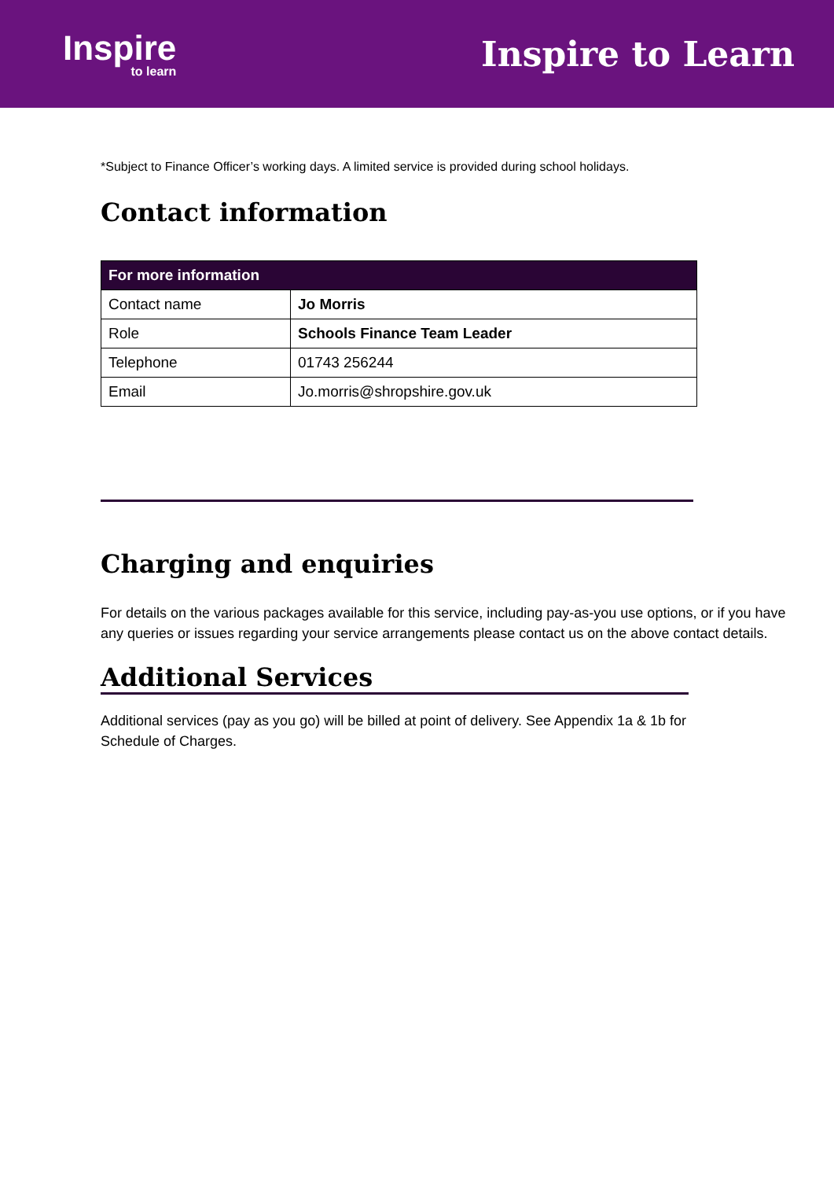Inspire
to learn
Inspire to Learn
*Subject to Finance Officer’s working days. A limited service is provided during school holidays.
Contact information
| For more information | |
| --- | --- |
| Contact name | Jo Morris |
| Role | Schools Finance Team Leader |
| Telephone | 01743 256244 |
| Email | Jo.morris@shropshire.gov.uk |
Charging and enquiries
For details on the various packages available for this service, including pay-as-you use options, or if you have any queries or issues regarding your service arrangements please contact us on the above contact details.
Additional Services
Additional services (pay as you go) will be billed at point of delivery. See Appendix 1a & 1b for Schedule of Charges.